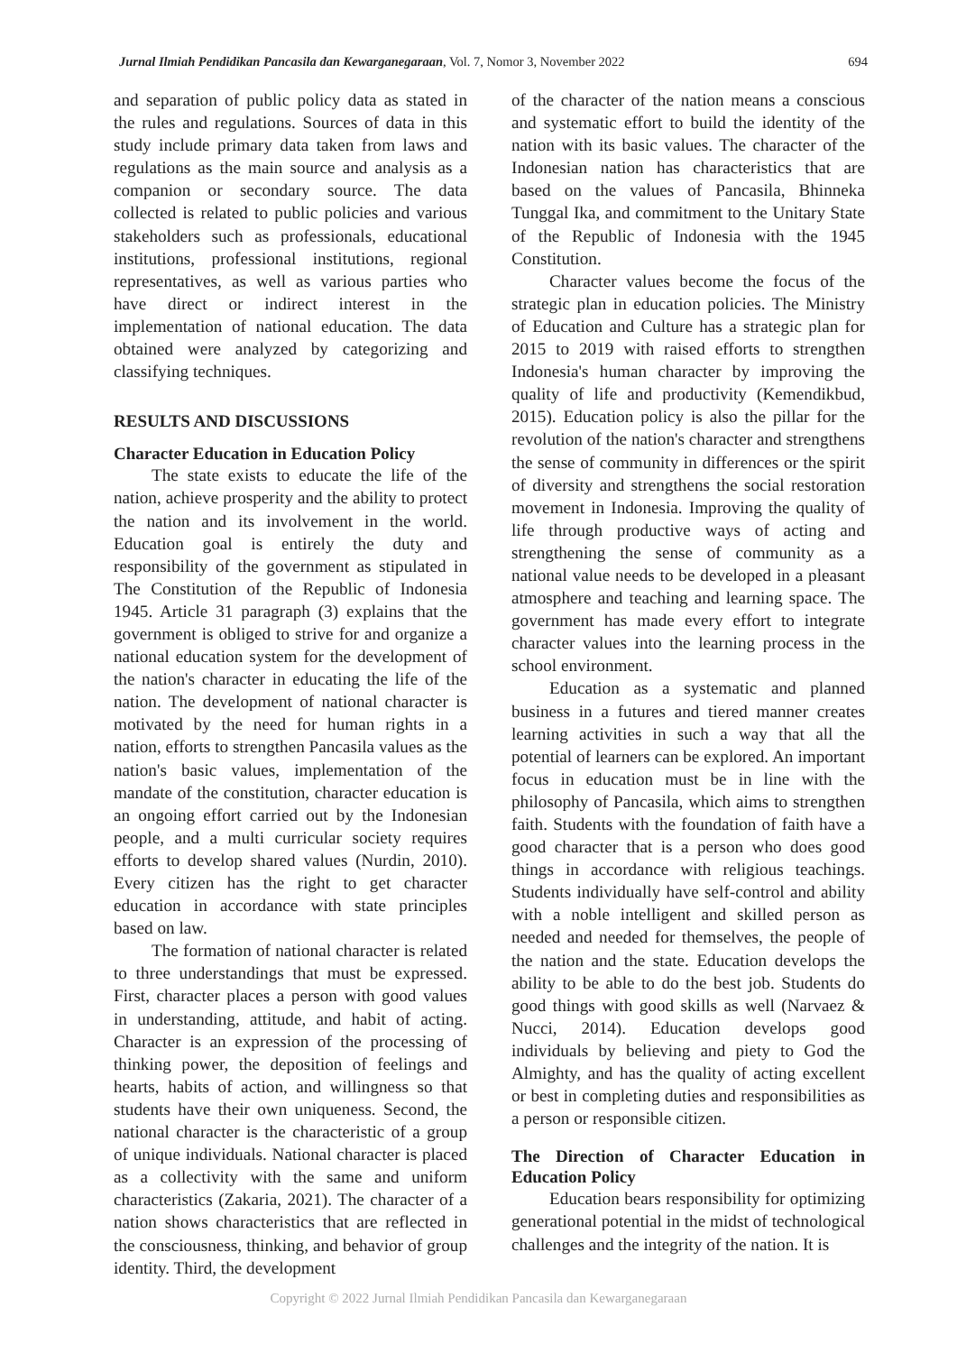Jurnal Ilmiah Pendidikan Pancasila dan Kewarganegaraan, Vol. 7, Nomor 3, November 2022 694
and separation of public policy data as stated in the rules and regulations. Sources of data in this study include primary data taken from laws and regulations as the main source and analysis as a companion or secondary source. The data collected is related to public policies and various stakeholders such as professionals, educational institutions, professional institutions, regional representatives, as well as various parties who have direct or indirect interest in the implementation of national education. The data obtained were analyzed by categorizing and classifying techniques.
RESULTS AND DISCUSSIONS
Character Education in Education Policy
The state exists to educate the life of the nation, achieve prosperity and the ability to protect the nation and its involvement in the world. Education goal is entirely the duty and responsibility of the government as stipulated in The Constitution of the Republic of Indonesia 1945. Article 31 paragraph (3) explains that the government is obliged to strive for and organize a national education system for the development of the nation's character in educating the life of the nation. The development of national character is motivated by the need for human rights in a nation, efforts to strengthen Pancasila values as the nation's basic values, implementation of the mandate of the constitution, character education is an ongoing effort carried out by the Indonesian people, and a multi curricular society requires efforts to develop shared values (Nurdin, 2010). Every citizen has the right to get character education in accordance with state principles based on law.
The formation of national character is related to three understandings that must be expressed. First, character places a person with good values in understanding, attitude, and habit of acting. Character is an expression of the processing of thinking power, the deposition of feelings and hearts, habits of action, and willingness so that students have their own uniqueness. Second, the national character is the characteristic of a group of unique individuals. National character is placed as a collectivity with the same and uniform characteristics (Zakaria, 2021). The character of a nation shows characteristics that are reflected in the consciousness, thinking, and behavior of group identity. Third, the development
of the character of the nation means a conscious and systematic effort to build the identity of the nation with its basic values. The character of the Indonesian nation has characteristics that are based on the values of Pancasila, Bhinneka Tunggal Ika, and commitment to the Unitary State of the Republic of Indonesia with the 1945 Constitution.
Character values become the focus of the strategic plan in education policies. The Ministry of Education and Culture has a strategic plan for 2015 to 2019 with raised efforts to strengthen Indonesia's human character by improving the quality of life and productivity (Kemendikbud, 2015). Education policy is also the pillar for the revolution of the nation's character and strengthens the sense of community in differences or the spirit of diversity and strengthens the social restoration movement in Indonesia. Improving the quality of life through productive ways of acting and strengthening the sense of community as a national value needs to be developed in a pleasant atmosphere and teaching and learning space. The government has made every effort to integrate character values into the learning process in the school environment.
Education as a systematic and planned business in a futures and tiered manner creates learning activities in such a way that all the potential of learners can be explored. An important focus in education must be in line with the philosophy of Pancasila, which aims to strengthen faith. Students with the foundation of faith have a good character that is a person who does good things in accordance with religious teachings. Students individually have self-control and ability with a noble intelligent and skilled person as needed and needed for themselves, the people of the nation and the state. Education develops the ability to be able to do the best job. Students do good things with good skills as well (Narvaez & Nucci, 2014). Education develops good individuals by believing and piety to God the Almighty, and has the quality of acting excellent or best in completing duties and responsibilities as a person or responsible citizen.
The Direction of Character Education in Education Policy
Education bears responsibility for optimizing generational potential in the midst of technological challenges and the integrity of the nation. It is
Copyright © 2022 Jurnal Ilmiah Pendidikan Pancasila dan Kewarganegaraan